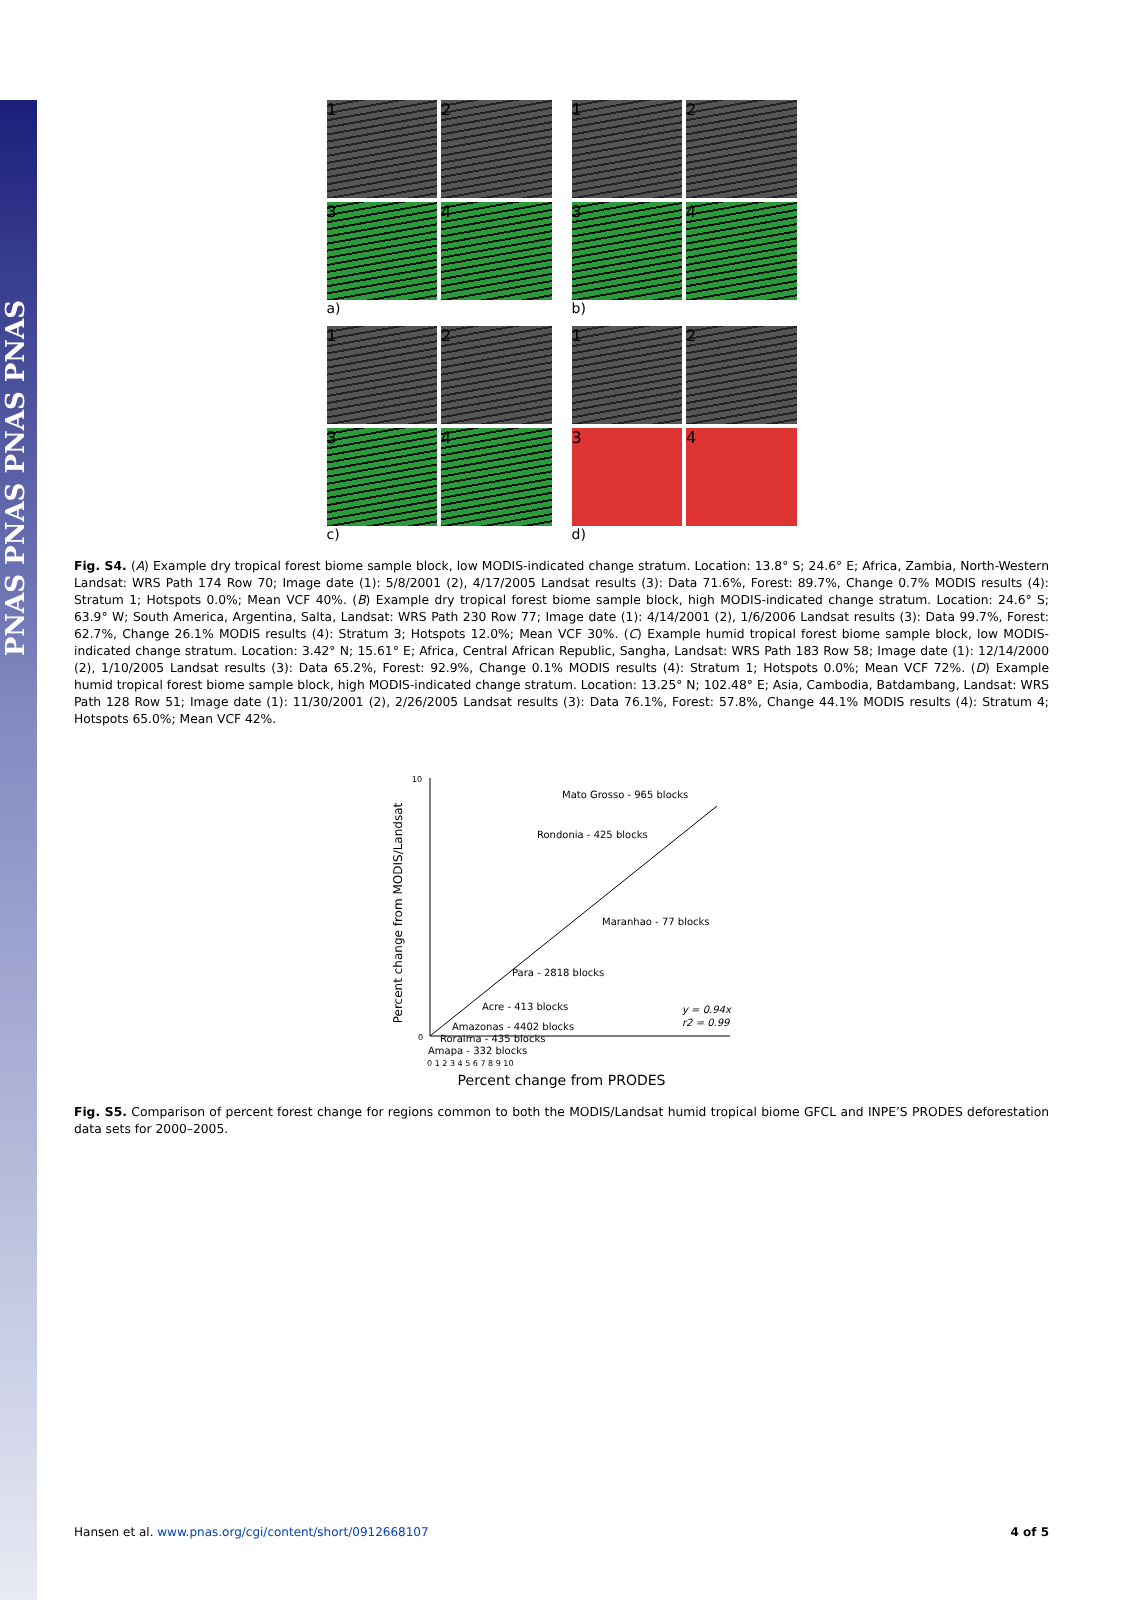PNAS PNAS PNAS PNAS
1
2
3
4
a)
1
2
3
4
b)
1
2
3
4
c)
1
2
3
4
d)
Fig. S4. (A) Example dry tropical forest biome sample block, low MODIS-indicated change stratum. Location: 13.8° S; 24.6° E; Africa, Zambia, North-Western Landsat: WRS Path 174 Row 70; Image date (1): 5/8/2001 (2), 4/17/2005 Landsat results (3): Data 71.6%, Forest: 89.7%, Change 0.7% MODIS results (4): Stratum 1; Hotspots 0.0%; Mean VCF 40%. (B) Example dry tropical forest biome sample block, high MODIS-indicated change stratum. Location: 24.6° S; 63.9° W; South America, Argentina, Salta, Landsat: WRS Path 230 Row 77; Image date (1): 4/14/2001 (2), 1/6/2006 Landsat results (3): Data 99.7%, Forest: 62.7%, Change 26.1% MODIS results (4): Stratum 3; Hotspots 12.0%; Mean VCF 30%. (C) Example humid tropical forest biome sample block, low MODIS-indicated change stratum. Location: 3.42° N; 15.61° E; Africa, Central African Republic, Sangha, Landsat: WRS Path 183 Row 58; Image date (1): 12/14/2000 (2), 1/10/2005 Landsat results (3): Data 65.2%, Forest: 92.9%, Change 0.1% MODIS results (4): Stratum 1; Hotspots 0.0%; Mean VCF 72%. (D) Example humid tropical forest biome sample block, high MODIS-indicated change stratum. Location: 13.25° N; 102.48° E; Asia, Cambodia, Batdambang, Landsat: WRS Path 128 Row 51; Image date (1): 11/30/2001 (2), 2/26/2005 Landsat results (3): Data 76.1%, Forest: 57.8%, Change 44.1% MODIS results (4): Stratum 4; Hotspots 65.0%; Mean VCF 42%.
Percent change from MODIS/Landsat
10
0
Mato Grosso - 965 blocks
Rondonia - 425 blocks
Maranhao - 77 blocks
Para - 2818 blocks
Acre - 413 blocks
Amazonas - 4402 blocks
Roraima - 435 blocks
Amapa - 332 blocks
y = 0.94x
r2 = 0.99
0 1 2 3 4 5 6 7 8 9 10
Percent change from PRODES
Fig. S5. Comparison of percent forest change for regions common to both the MODIS/Landsat humid tropical biome GFCL and INPE’S PRODES deforestation data sets for 2000–2005.
Hansen et al. www.pnas.org/cgi/content/short/0912668107 4 of 5